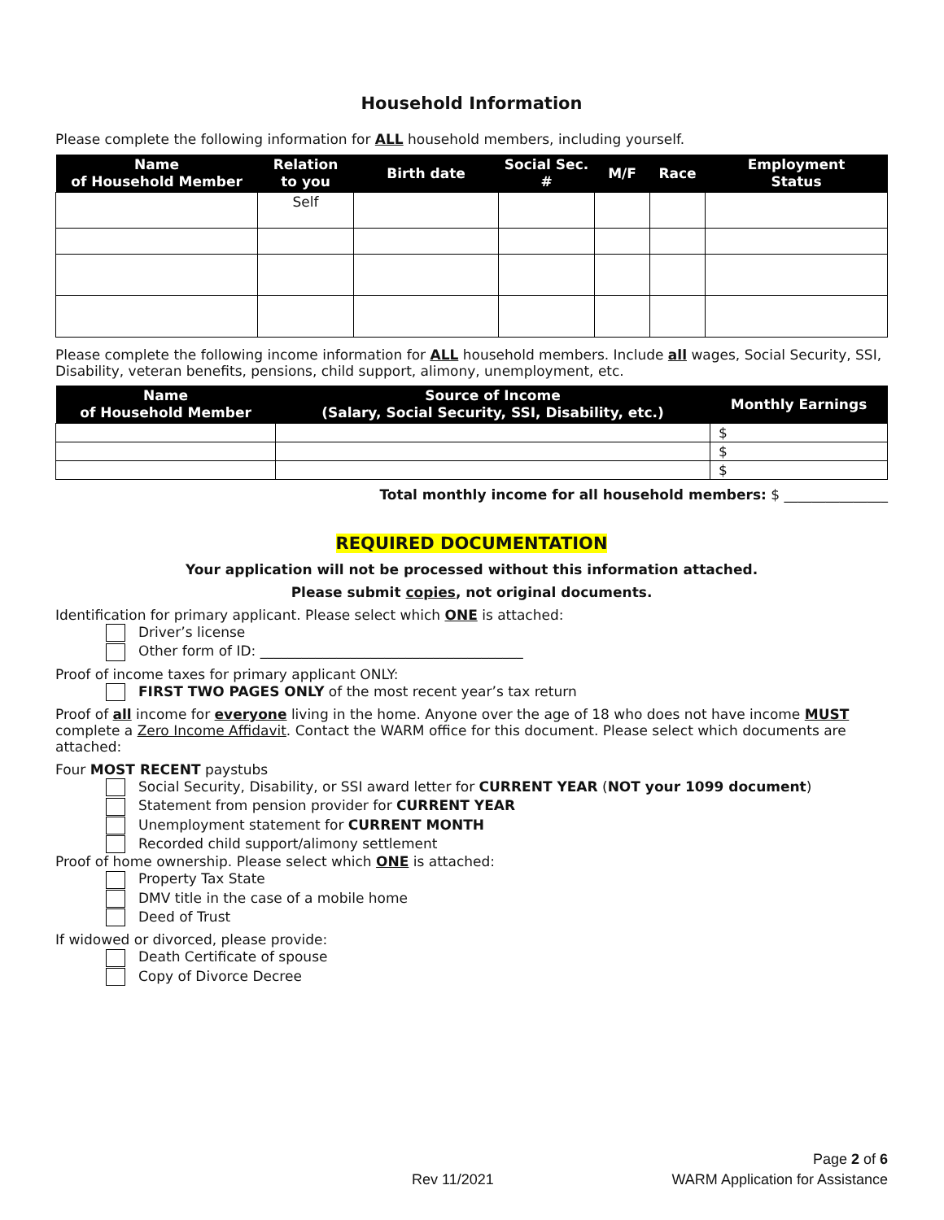Household Information
Please complete the following information for ALL household members, including yourself.
| Name of Household Member | Relation to you | Birth date | Social Sec. # | M/F | Race | Employment Status |
| --- | --- | --- | --- | --- | --- | --- |
| | Self | | | | | |
Please complete the following income information for ALL household members. Include all wages, Social Security, SSI, Disability, veteran benefits, pensions, child support, alimony, unemployment, etc.
| Name of Household Member | Source of Income (Salary, Social Security, SSI, Disability, etc.) | Monthly Earnings |
| --- | --- | --- |
| | | $ |
| | | $ |
| | | $ |
Total monthly income for all household members: $ _______________
REQUIRED DOCUMENTATION
Your application will not be processed without this information attached.
Please submit copies, not original documents.
Identification for primary applicant. Please select which ONE is attached:
Driver’s license
Other form of ID: ______________________________________
Proof of income taxes for primary applicant ONLY:
FIRST TWO PAGES ONLY of the most recent year’s tax return
Proof of all income for everyone living in the home. Anyone over the age of 18 who does not have income MUST complete a Zero Income Affidavit. Contact the WARM office for this document. Please select which documents are attached:
Four MOST RECENT paystubs
Social Security, Disability, or SSI award letter for CURRENT YEAR (NOT your 1099 document)
Statement from pension provider for CURRENT YEAR
Unemployment statement for CURRENT MONTH
Recorded child support/alimony settlement
Proof of home ownership. Please select which ONE is attached:
Property Tax State
DMV title in the case of a mobile home
Deed of Trust
If widowed or divorced, please provide:
Death Certificate of spouse
Copy of Divorce Decree
Page 2 of 6
Rev 11/2021 WARM Application for Assistance